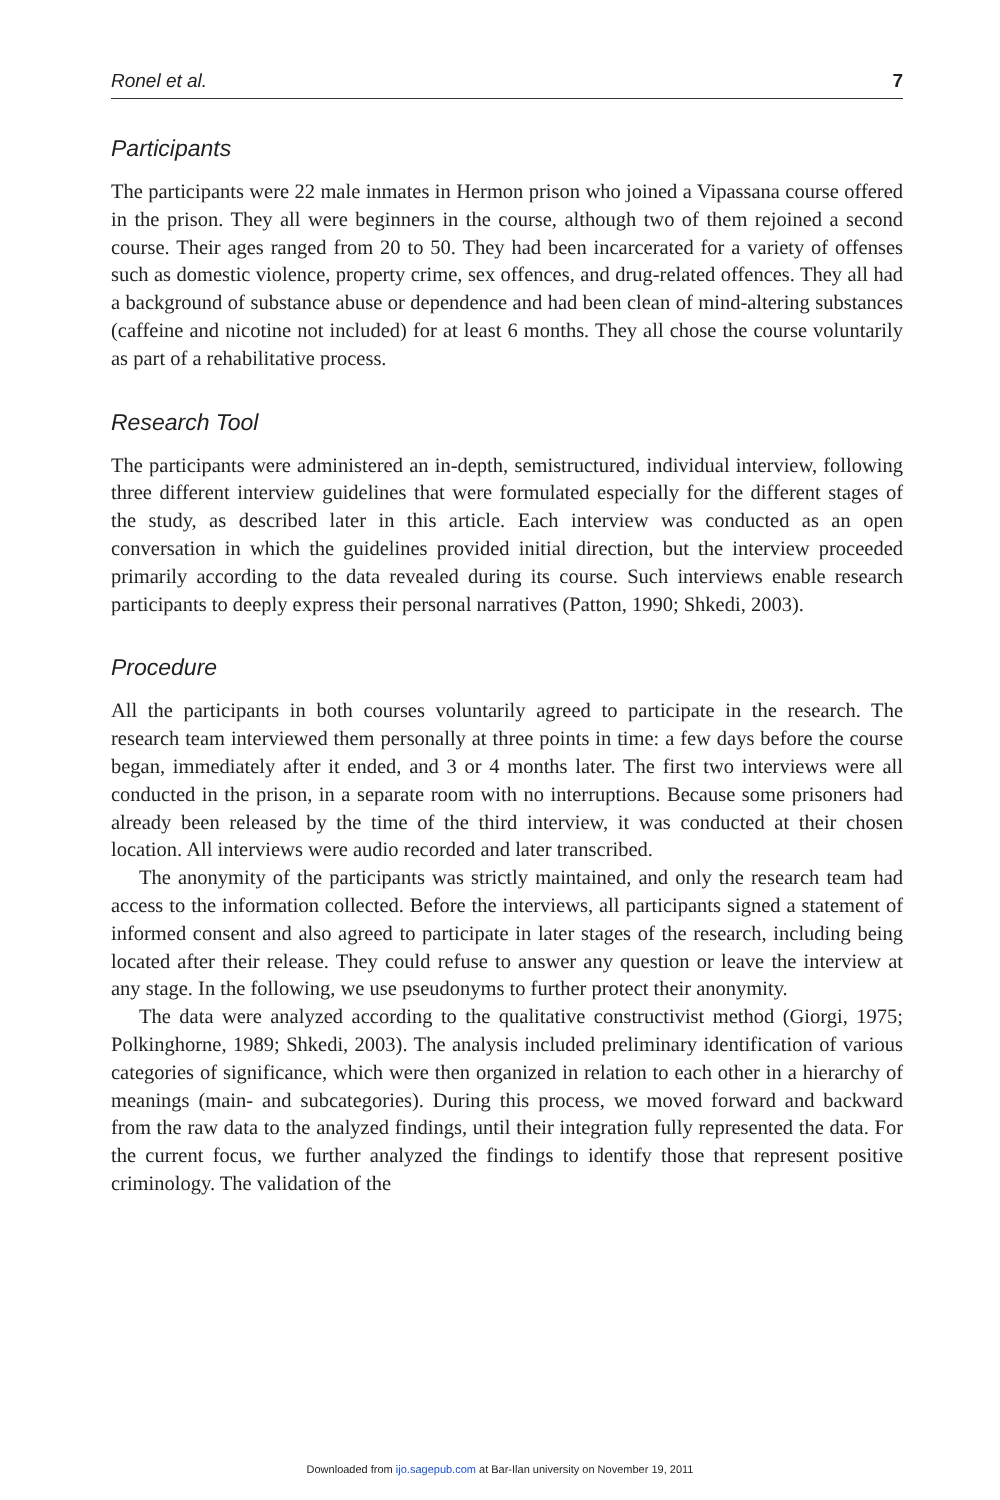Ronel et al. 7
Participants
The participants were 22 male inmates in Hermon prison who joined a Vipassana course offered in the prison. They all were beginners in the course, although two of them rejoined a second course. Their ages ranged from 20 to 50. They had been incarcerated for a variety of offenses such as domestic violence, property crime, sex offences, and drug-related offences. They all had a background of substance abuse or dependence and had been clean of mind-altering substances (caffeine and nicotine not included) for at least 6 months. They all chose the course voluntarily as part of a rehabilitative process.
Research Tool
The participants were administered an in-depth, semistructured, individual interview, following three different interview guidelines that were formulated especially for the different stages of the study, as described later in this article. Each interview was conducted as an open conversation in which the guidelines provided initial direction, but the interview proceeded primarily according to the data revealed during its course. Such interviews enable research participants to deeply express their personal narratives (Patton, 1990; Shkedi, 2003).
Procedure
All the participants in both courses voluntarily agreed to participate in the research. The research team interviewed them personally at three points in time: a few days before the course began, immediately after it ended, and 3 or 4 months later. The first two interviews were all conducted in the prison, in a separate room with no interruptions. Because some prisoners had already been released by the time of the third interview, it was conducted at their chosen location. All interviews were audio recorded and later transcribed.
The anonymity of the participants was strictly maintained, and only the research team had access to the information collected. Before the interviews, all participants signed a statement of informed consent and also agreed to participate in later stages of the research, including being located after their release. They could refuse to answer any question or leave the interview at any stage. In the following, we use pseudonyms to further protect their anonymity.
The data were analyzed according to the qualitative constructivist method (Giorgi, 1975; Polkinghorne, 1989; Shkedi, 2003). The analysis included preliminary identification of various categories of significance, which were then organized in relation to each other in a hierarchy of meanings (main- and subcategories). During this process, we moved forward and backward from the raw data to the analyzed findings, until their integration fully represented the data. For the current focus, we further analyzed the findings to identify those that represent positive criminology. The validation of the
Downloaded from ijo.sagepub.com at Bar-Ilan university on November 19, 2011